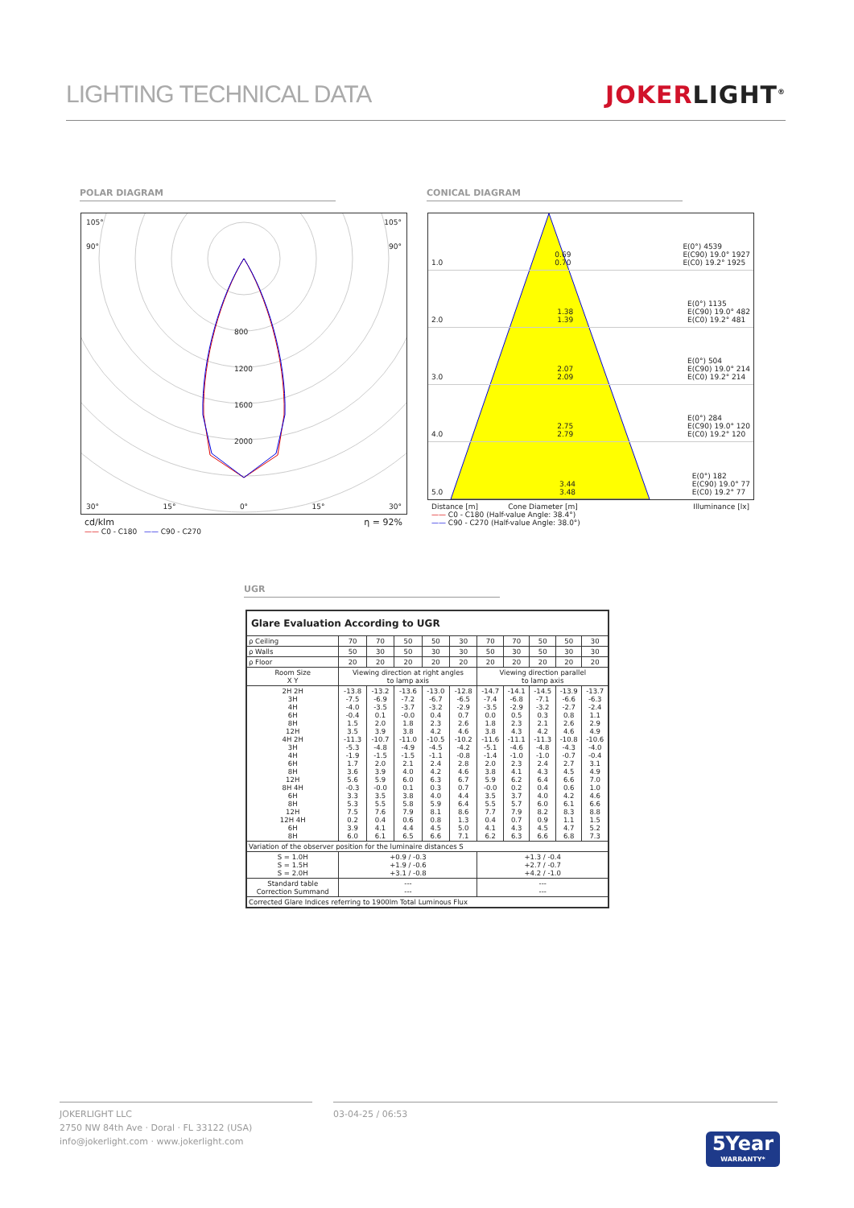LIGHTING TECHNICAL DATA JOKERLIGHT<sup>®</sup>
POLAR DIAGRAM CONICAL DIAGRAM
105° 105°
90° 90°
800
1200
1600
2000
30° 15° 0° 15° 30°
cd/klm η = 92%
—— C0 - C180 —— C90 - C270
1.0 0.69
0.70 E(0°) 4539
E(C90) 19.0° 1927
E(C0) 19.2° 1925
2.0 1.38
1.39 E(0°) 1135
E(C90) 19.0° 482
E(C0) 19.2° 481
3.0 2.07
2.09 E(0°) 504
E(C90) 19.0° 214
E(C0) 19.2° 214
4.0 2.75
2.79 E(0°) 284
E(C90) 19.0° 120
E(C0) 19.2° 120
5.0 3.44
3.48 E(0°) 182
E(C90) 19.0° 77
E(C0) 19.2° 77
Distance [m] Cone Diameter [m] Illuminance [lx]
—— C0 - C180 (Half-value Angle: 38.4°)
—— C90 - C270 (Half-value Angle: 38.0°)
UGR
| Glare Evaluation According to UGR | | | | | | | | | | |
| --- | --- | --- | --- | --- | --- | --- | --- | --- | --- | --- |
| ρ Ceiling | 70 | 70 | 50 | 50 | 30 | 70 | 70 | 50 | 50 | 30 |
| ρ Walls | 50 | 30 | 50 | 30 | 30 | 50 | 30 | 50 | 30 | 30 |
| ρ Floor | 20 | 20 | 20 | 20 | 20 | 20 | 20 | 20 | 20 | 20 |
| Room Size X Y | Viewing direction at right angles to lamp axis | | | | | Viewing direction parallel to lamp axis | | | | |
| 2H 2H 3H 4H 6H 8H 12H 4H 2H 3H 4H 6H 8H 12H 8H 4H 6H 8H 12H 12H 4H 6H 8H | -13.8 -7.5 -4.0 -0.4 1.5 3.5 -11.3 -5.3 -1.9 1.7 3.6 5.6 -0.3 3.3 5.3 7.5 0.2 3.9 6.0 | -13.2 -6.9 -3.5 0.1 2.0 3.9 -10.7 -4.8 -1.5 2.0 3.9 5.9 -0.0 3.5 5.5 7.6 0.4 4.1 6.1 | -13.6 -7.2 -3.7 -0.0 1.8 3.8 -11.0 -4.9 -1.5 2.1 4.0 6.0 0.1 3.8 5.8 7.9 0.6 4.4 6.5 | -13.0 -6.7 -3.2 0.4 2.3 4.2 -10.5 -4.5 -1.1 2.4 4.2 6.3 0.3 4.0 5.9 8.1 0.8 4.5 6.6 | -12.8 -6.5 -2.9 0.7 2.6 4.6 -10.2 -4.2 -0.8 2.8 4.6 6.7 0.7 4.4 6.4 8.6 1.3 5.0 7.1 | -14.7 -7.4 -3.5 0.0 1.8 3.8 -11.6 -5.1 -1.4 2.0 3.8 5.9 -0.0 3.5 5.5 7.7 0.4 4.1 6.2 | -14.1 -6.8 -2.9 0.5 2.3 4.3 -11.1 -4.6 -1.0 2.3 4.1 6.2 0.2 3.7 5.7 7.9 0.7 4.3 6.3 | -14.5 -7.1 -3.2 0.3 2.1 4.2 -11.3 -4.8 -1.0 2.4 4.3 6.4 0.4 4.0 6.0 8.2 0.9 4.5 6.6 | -13.9 -6.6 -2.7 0.8 2.6 4.6 -10.8 -4.3 -0.7 2.7 4.5 6.6 0.6 4.2 6.1 8.3 1.1 4.7 6.8 | -13.7 -6.3 -2.4 1.1 2.9 4.9 -10.6 -4.0 -0.4 3.1 4.9 7.0 1.0 4.6 6.6 8.8 1.5 5.2 7.3 |
| Variation of the observer position for the luminaire distances S | | | | | | | | | | |
| S = 1.0H S = 1.5H S = 2.0H | +0.9 / -0.3 +1.9 / -0.6 +3.1 / -0.8 | | | | | +1.3 / -0.4 +2.7 / -0.7 +4.2 / -1.0 | | | | |
| Standard table Correction Summand | --- --- | | | | | --- --- | | | | |
| Corrected Glare Indices referring to 1900lm Total Luminous Flux | | | | | | | | | | |
JOKERLIGHT LLC
2750 NW 84th Ave · Doral · FL 33122 (USA)
info@jokerlight.com · www.jokerlight.com
03-04-25 / 06:53
5Year
WARRANTY*